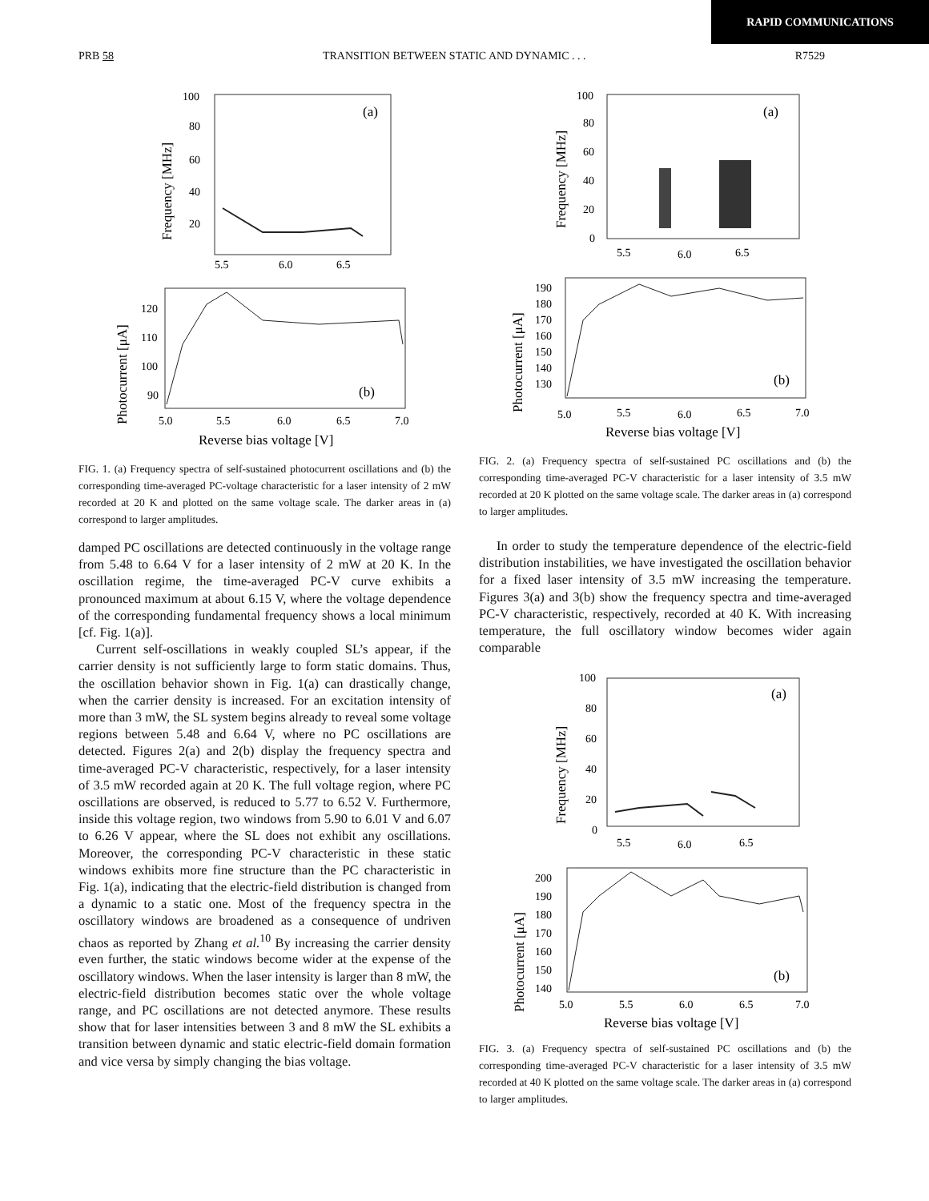RAPID COMMUNICATIONS
PRB 58 TRANSITION BETWEEN STATIC AND DYNAMIC . . . R7529
(a)
100
80
60
40
20
5.5
6.0
6.5
Frequency [MHz]
120
110
100
90
(b)
5.0
5.5
6.0
6.5
7.0
Photocurrent [μA]
Reverse bias voltage [V]
FIG. 1. (a) Frequency spectra of self-sustained photocurrent oscillations and (b) the corresponding time-averaged PC-voltage characteristic for a laser intensity of 2 mW recorded at 20 K and plotted on the same voltage scale. The darker areas in (a) correspond to larger amplitudes.
damped PC oscillations are detected continuously in the voltage range from 5.48 to 6.64 V for a laser intensity of 2 mW at 20 K. In the oscillation regime, the time-averaged PC-V curve exhibits a pronounced maximum at about 6.15 V, where the voltage dependence of the corresponding fundamental frequency shows a local minimum [cf. Fig. 1(a)].
Current self-oscillations in weakly coupled SL’s appear, if the carrier density is not sufficiently large to form static domains. Thus, the oscillation behavior shown in Fig. 1(a) can drastically change, when the carrier density is increased. For an excitation intensity of more than 3 mW, the SL system begins already to reveal some voltage regions between 5.48 and 6.64 V, where no PC oscillations are detected. Figures 2(a) and 2(b) display the frequency spectra and time-averaged PC-V characteristic, respectively, for a laser intensity of 3.5 mW recorded again at 20 K. The full voltage region, where PC oscillations are observed, is reduced to 5.77 to 6.52 V. Furthermore, inside this voltage region, two windows from 5.90 to 6.01 V and 6.07 to 6.26 V appear, where the SL does not exhibit any oscillations. Moreover, the corresponding PC-V characteristic in these static windows exhibits more fine structure than the PC characteristic in Fig. 1(a), indicating that the electric-field distribution is changed from a dynamic to a static one. Most of the frequency spectra in the oscillatory windows are broadened as a consequence of undriven chaos as reported by Zhang et al.<sup>10</sup> By increasing the carrier density even further, the static windows become wider at the expense of the oscillatory windows. When the laser intensity is larger than 8 mW, the electric-field distribution becomes static over the whole voltage range, and PC oscillations are not detected anymore. These results show that for laser intensities between 3 and 8 mW the SL exhibits a transition between dynamic and static electric-field domain formation and vice versa by simply changing the bias voltage.
(a)
100
80
60
40
20
0
5.5
6.0
6.5
Frequency [MHz]
190
180
170
160
150
140
130
(b)
5.0
5.5
6.0
6.5
7.0
Photocurrent [μA]
Reverse bias voltage [V]
FIG. 2. (a) Frequency spectra of self-sustained PC oscillations and (b) the corresponding time-averaged PC-V characteristic for a laser intensity of 3.5 mW recorded at 20 K plotted on the same voltage scale. The darker areas in (a) correspond to larger amplitudes.
In order to study the temperature dependence of the electric-field distribution instabilities, we have investigated the oscillation behavior for a fixed laser intensity of 3.5 mW increasing the temperature. Figures 3(a) and 3(b) show the frequency spectra and time-averaged PC-V characteristic, respectively, recorded at 40 K. With increasing temperature, the full oscillatory window becomes wider again comparable
(a)
100
80
60
40
20
0
5.5
6.0
6.5
Frequency [MHz]
200
190
180
170
160
150
140
(b)
5.0
5.5
6.0
6.5
7.0
Photocurrent [μA]
Reverse bias voltage [V]
FIG. 3. (a) Frequency spectra of self-sustained PC oscillations and (b) the corresponding time-averaged PC-V characteristic for a laser intensity of 3.5 mW recorded at 40 K plotted on the same voltage scale. The darker areas in (a) correspond to larger amplitudes.